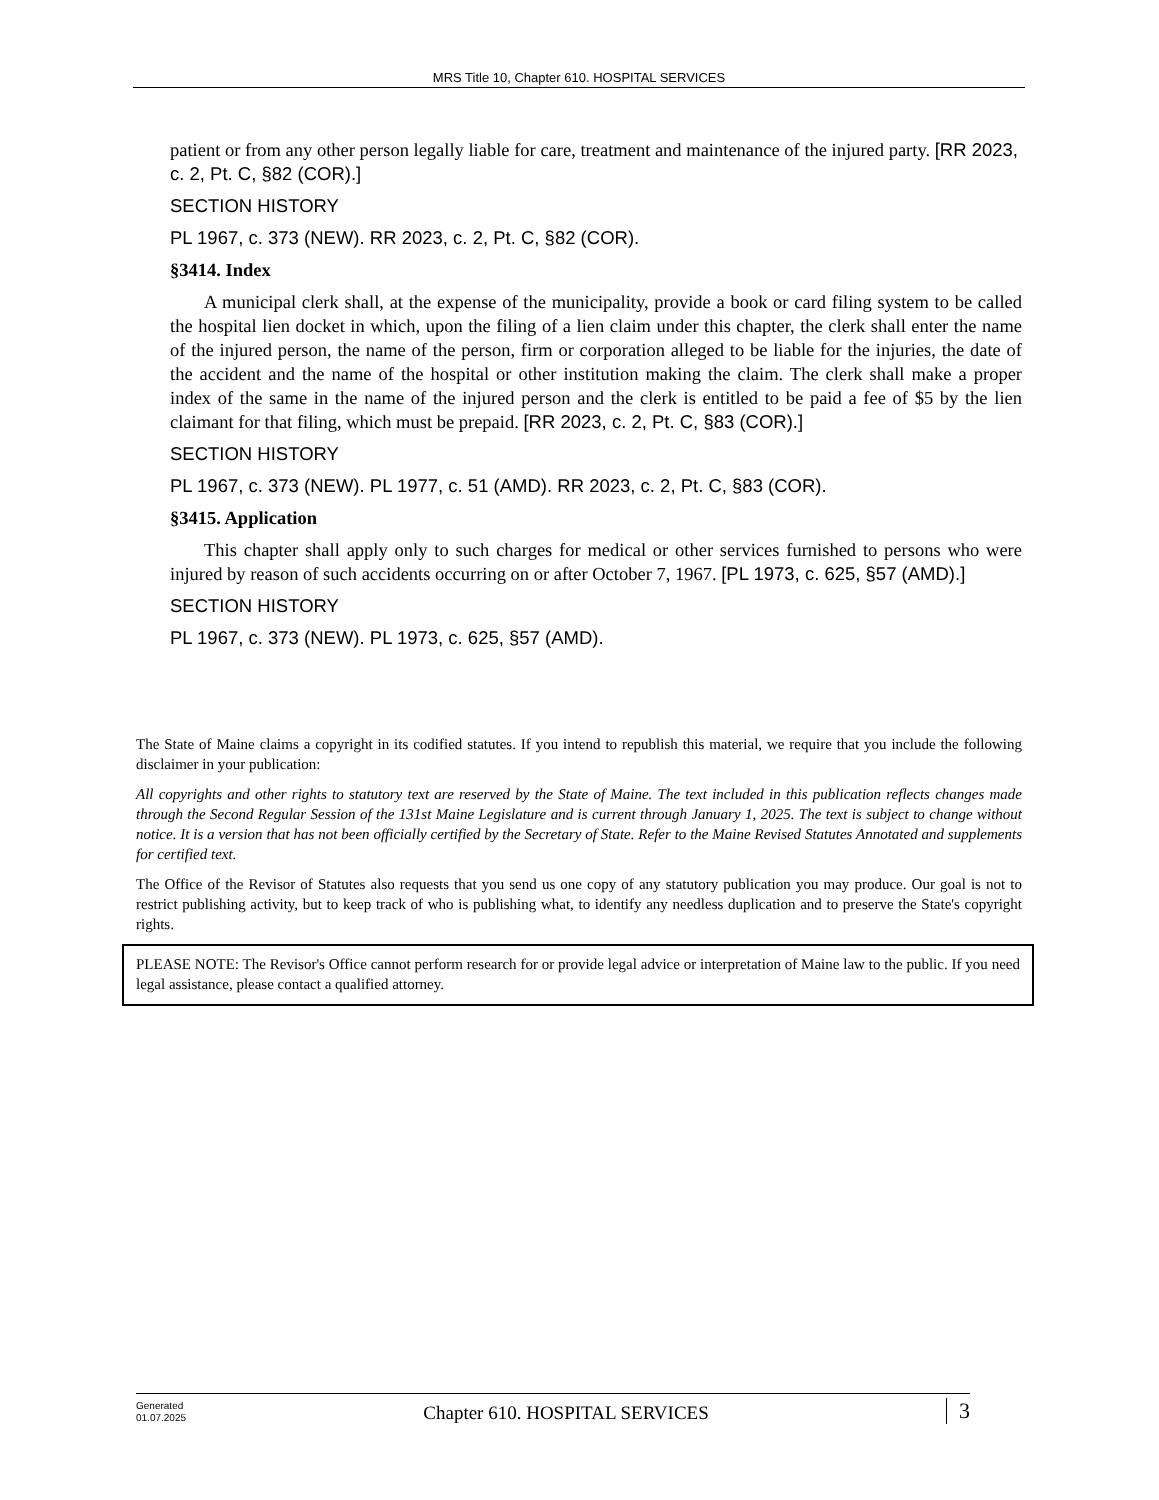MRS Title 10, Chapter 610. HOSPITAL SERVICES
patient or from any other person legally liable for care, treatment and maintenance of the injured party. [RR 2023, c. 2, Pt. C, §82 (COR).]
SECTION HISTORY
PL 1967, c. 373 (NEW). RR 2023, c. 2, Pt. C, §82 (COR).
§3414. Index
A municipal clerk shall, at the expense of the municipality, provide a book or card filing system to be called the hospital lien docket in which, upon the filing of a lien claim under this chapter, the clerk shall enter the name of the injured person, the name of the person, firm or corporation alleged to be liable for the injuries, the date of the accident and the name of the hospital or other institution making the claim. The clerk shall make a proper index of the same in the name of the injured person and the clerk is entitled to be paid a fee of $5 by the lien claimant for that filing, which must be prepaid. [RR 2023, c. 2, Pt. C, §83 (COR).]
SECTION HISTORY
PL 1967, c. 373 (NEW). PL 1977, c. 51 (AMD). RR 2023, c. 2, Pt. C, §83 (COR).
§3415. Application
This chapter shall apply only to such charges for medical or other services furnished to persons who were injured by reason of such accidents occurring on or after October 7, 1967. [PL 1973, c. 625, §57 (AMD).]
SECTION HISTORY
PL 1967, c. 373 (NEW). PL 1973, c. 625, §57 (AMD).
The State of Maine claims a copyright in its codified statutes. If you intend to republish this material, we require that you include the following disclaimer in your publication:
All copyrights and other rights to statutory text are reserved by the State of Maine. The text included in this publication reflects changes made through the Second Regular Session of the 131st Maine Legislature and is current through January 1, 2025. The text is subject to change without notice. It is a version that has not been officially certified by the Secretary of State. Refer to the Maine Revised Statutes Annotated and supplements for certified text.
The Office of the Revisor of Statutes also requests that you send us one copy of any statutory publication you may produce. Our goal is not to restrict publishing activity, but to keep track of who is publishing what, to identify any needless duplication and to preserve the State's copyright rights.
PLEASE NOTE: The Revisor's Office cannot perform research for or provide legal advice or interpretation of Maine law to the public. If you need legal assistance, please contact a qualified attorney.
Generated
01.07.2025
Chapter 610. HOSPITAL SERVICES
3